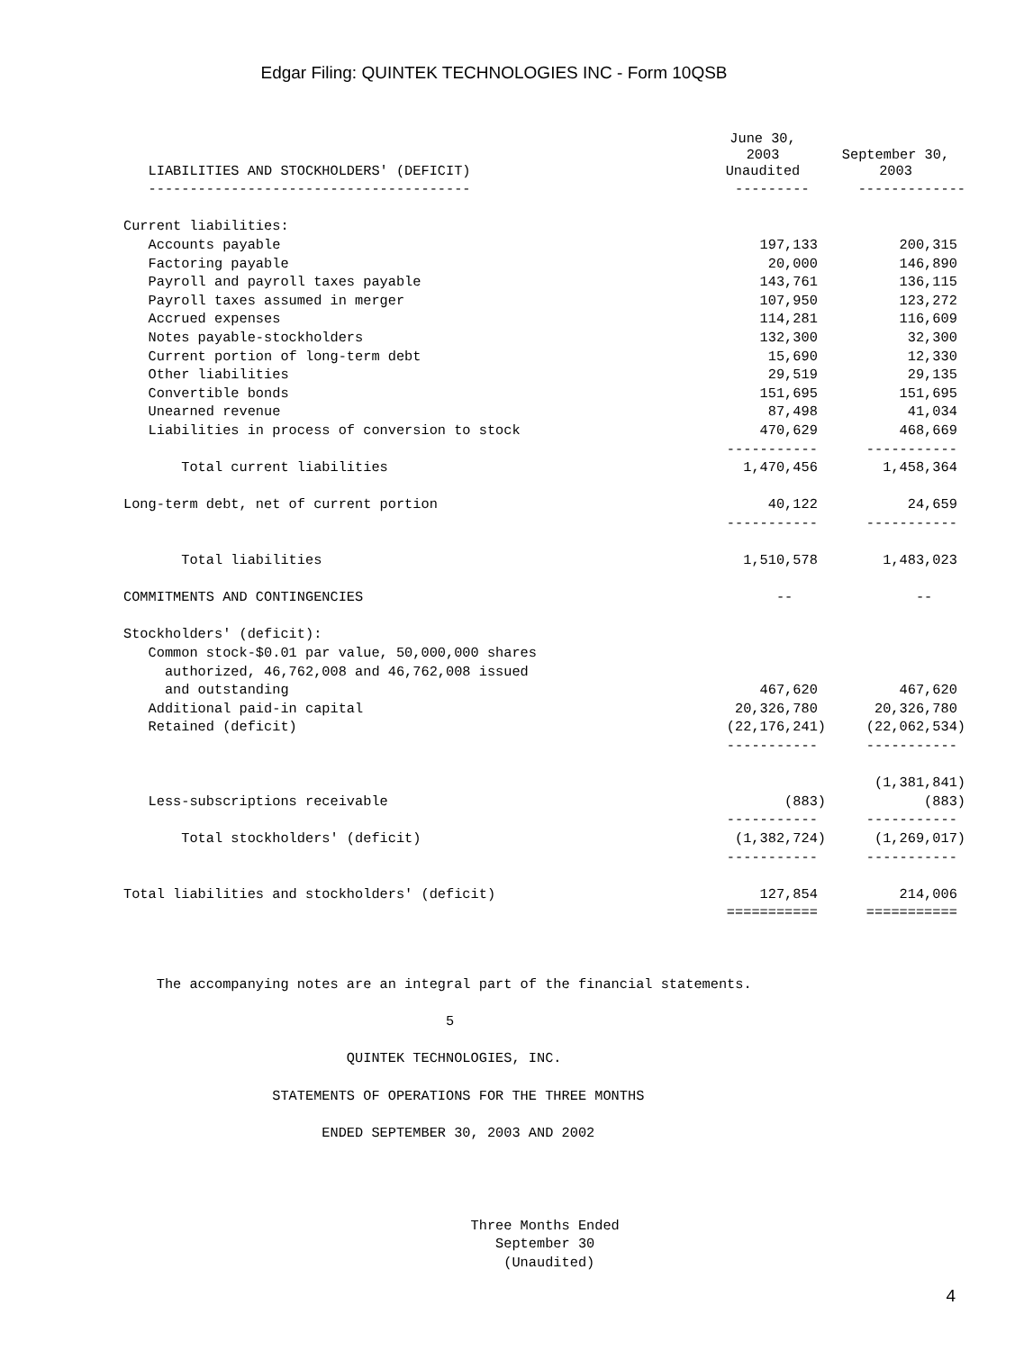Edgar Filing: QUINTEK TECHNOLOGIES INC - Form 10QSB
| | June 30, | |
| --- | --- | --- |
| LIABILITIES AND STOCKHOLDERS' (DEFICIT) | 2003 Unaudited | September 30, 2003 |
| --------------------------------------- | --------- | ------------- |
| Current liabilities: | | |
| Accounts payable | 197,133 | 200,315 |
| Factoring payable | 20,000 | 146,890 |
| Payroll and payroll taxes payable | 143,761 | 136,115 |
| Payroll taxes assumed in merger | 107,950 | 123,272 |
| Accrued expenses | 114,281 | 116,609 |
| Notes payable-stockholders | 132,300 | 32,300 |
| Current portion of long-term debt | 15,690 | 12,330 |
| Other liabilities | 29,519 | 29,135 |
| Convertible bonds | 151,695 | 151,695 |
| Unearned revenue | 87,498 | 41,034 |
| Liabilities in process of conversion to stock | 470,629 | 468,669 |
| | ----------- | ----------- |
| Total current liabilities | 1,470,456 | 1,458,364 |
| Long-term debt, net of current portion | 40,122 | 24,659 |
| | ----------- | ----------- |
| Total liabilities | 1,510,578 | 1,483,023 |
| COMMITMENTS AND CONTINGENCIES | -- | -- |
| Stockholders' (deficit): | | |
| Common stock-$0.01 par value, 50,000,000 shares | | |
| authorized, 46,762,008 and 46,762,008 issued | | |
| and outstanding | 467,620 | 467,620 |
| Additional paid-in capital | 20,326,780 | 20,326,780 |
| Retained (deficit) | (22,176,241) | (22,062,534) |
| | ----------- | ----------- |
| | | (1,381,841) |
| Less-subscriptions receivable | (883) | (883) |
| | ----------- | ----------- |
| Total stockholders' (deficit) | (1,382,724) | (1,269,017) |
| | ----------- | ----------- |
| Total liabilities and stockholders' (deficit) | 127,854 | 214,006 |
| | =========== | =========== |
    The accompanying notes are an integral part of the financial statements.

                                       5

                           QUINTEK TECHNOLOGIES, INC.

                  STATEMENTS OF OPERATIONS FOR THE THREE MONTHS

                        ENDED SEPTEMBER 30, 2003 AND 2002




                                          Three Months Ended
                                             September 30
                                              (Unaudited)
4